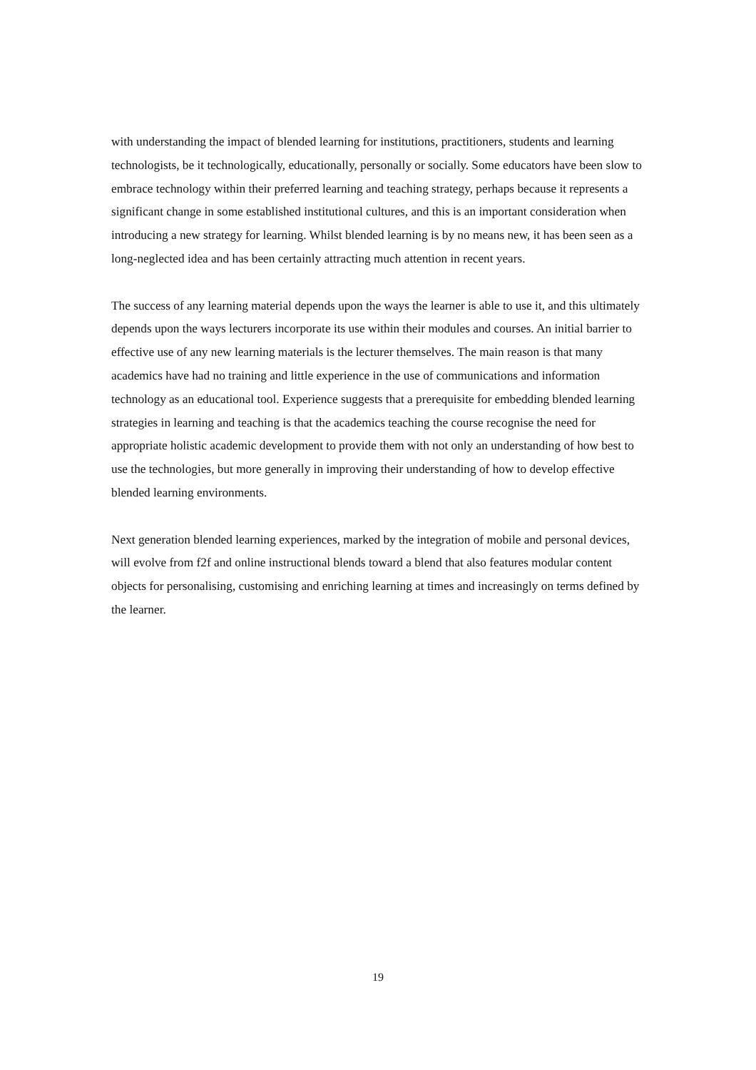with understanding the impact of blended learning for institutions, practitioners, students and learning technologists, be it technologically, educationally, personally or socially. Some educators have been slow to embrace technology within their preferred learning and teaching strategy, perhaps because it represents a significant change in some established institutional cultures, and this is an important consideration when introducing a new strategy for learning. Whilst blended learning is by no means new, it has been seen as a long-neglected idea and has been certainly attracting much attention in recent years.
The success of any learning material depends upon the ways the learner is able to use it, and this ultimately depends upon the ways lecturers incorporate its use within their modules and courses. An initial barrier to effective use of any new learning materials is the lecturer themselves. The main reason is that many academics have had no training and little experience in the use of communications and information technology as an educational tool. Experience suggests that a prerequisite for embedding blended learning strategies in learning and teaching is that the academics teaching the course recognise the need for appropriate holistic academic development to provide them with not only an understanding of how best to use the technologies, but more generally in improving their understanding of how to develop effective blended learning environments.
Next generation blended learning experiences, marked by the integration of mobile and personal devices, will evolve from f2f and online instructional blends toward a blend that also features modular content objects for personalising, customising and enriching learning at times and increasingly on terms defined by the learner.
19